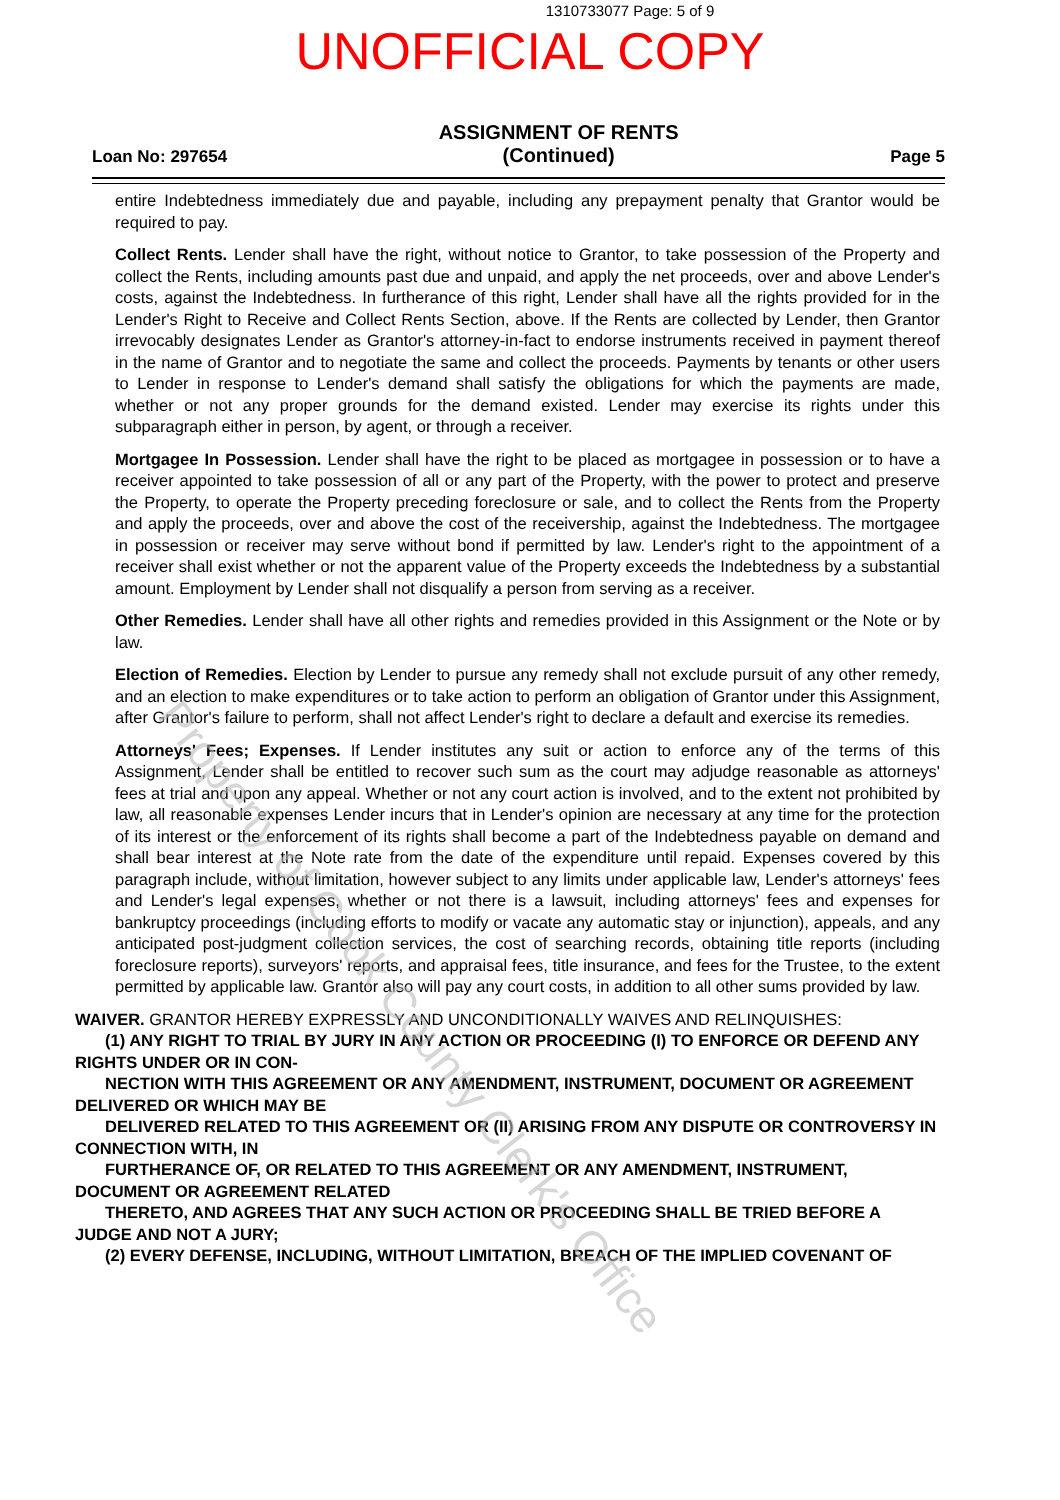1310733077 Page: 5 of 9
UNOFFICIAL COPY
Loan No: 297654
ASSIGNMENT OF RENTS
(Continued)
Page 5
entire Indebtedness immediately due and payable, including any prepayment penalty that Grantor would be required to pay.
Collect Rents. Lender shall have the right, without notice to Grantor, to take possession of the Property and collect the Rents, including amounts past due and unpaid, and apply the net proceeds, over and above Lender's costs, against the Indebtedness. In furtherance of this right, Lender shall have all the rights provided for in the Lender's Right to Receive and Collect Rents Section, above. If the Rents are collected by Lender, then Grantor irrevocably designates Lender as Grantor's attorney-in-fact to endorse instruments received in payment thereof in the name of Grantor and to negotiate the same and collect the proceeds. Payments by tenants or other users to Lender in response to Lender's demand shall satisfy the obligations for which the payments are made, whether or not any proper grounds for the demand existed. Lender may exercise its rights under this subparagraph either in person, by agent, or through a receiver.
Mortgagee In Possession. Lender shall have the right to be placed as mortgagee in possession or to have a receiver appointed to take possession of all or any part of the Property, with the power to protect and preserve the Property, to operate the Property preceding foreclosure or sale, and to collect the Rents from the Property and apply the proceeds, over and above the cost of the receivership, against the Indebtedness. The mortgagee in possession or receiver may serve without bond if permitted by law. Lender's right to the appointment of a receiver shall exist whether or not the apparent value of the Property exceeds the Indebtedness by a substantial amount. Employment by Lender shall not disqualify a person from serving as a receiver.
Other Remedies. Lender shall have all other rights and remedies provided in this Assignment or the Note or by law.
Election of Remedies. Election by Lender to pursue any remedy shall not exclude pursuit of any other remedy, and an election to make expenditures or to take action to perform an obligation of Grantor under this Assignment, after Grantor's failure to perform, shall not affect Lender's right to declare a default and exercise its remedies.
Attorneys' Fees; Expenses. If Lender institutes any suit or action to enforce any of the terms of this Assignment, Lender shall be entitled to recover such sum as the court may adjudge reasonable as attorneys' fees at trial and upon any appeal. Whether or not any court action is involved, and to the extent not prohibited by law, all reasonable expenses Lender incurs that in Lender's opinion are necessary at any time for the protection of its interest or the enforcement of its rights shall become a part of the Indebtedness payable on demand and shall bear interest at the Note rate from the date of the expenditure until repaid. Expenses covered by this paragraph include, without limitation, however subject to any limits under applicable law, Lender's attorneys' fees and Lender's legal expenses, whether or not there is a lawsuit, including attorneys' fees and expenses for bankruptcy proceedings (including efforts to modify or vacate any automatic stay or injunction), appeals, and any anticipated post-judgment collection services, the cost of searching records, obtaining title reports (including foreclosure reports), surveyors' reports, and appraisal fees, title insurance, and fees for the Trustee, to the extent permitted by applicable law. Grantor also will pay any court costs, in addition to all other sums provided by law.
WAIVER. GRANTOR HEREBY EXPRESSLY AND UNCONDITIONALLY WAIVES AND RELINQUISHES:
(1) ANY RIGHT TO TRIAL BY JURY IN ANY ACTION OR PROCEEDING (I) TO ENFORCE OR DEFEND ANY RIGHTS UNDER OR IN CON-
NECTION WITH THIS AGREEMENT OR ANY AMENDMENT, INSTRUMENT, DOCUMENT OR AGREEMENT DELIVERED OR WHICH MAY BE
DELIVERED RELATED TO THIS AGREEMENT OR (II) ARISING FROM ANY DISPUTE OR CONTROVERSY IN CONNECTION WITH, IN
FURTHERANCE OF, OR RELATED TO THIS AGREEMENT OR ANY AMENDMENT, INSTRUMENT, DOCUMENT OR AGREEMENT RELATED
THERETO, AND AGREES THAT ANY SUCH ACTION OR PROCEEDING SHALL BE TRIED BEFORE A JUDGE AND NOT A JURY;
(2) EVERY DEFENSE, INCLUDING, WITHOUT LIMITATION, BREACH OF THE IMPLIED COVENANT OF
Property of Cook County Clerk's Office